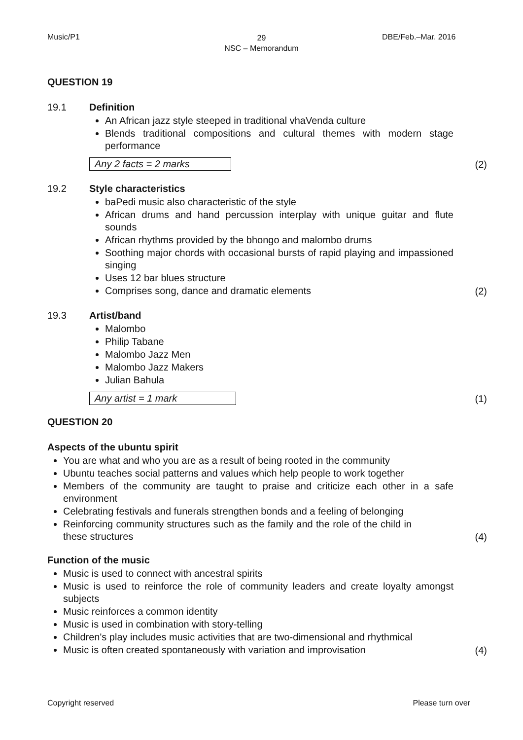Music/P1
29
NSC – Memorandum
DBE/Feb.–Mar. 2016
QUESTION 19
19.1 Definition
An African jazz style steeped in traditional vhaVenda culture
Blends traditional compositions and cultural themes with modern stage performance
Any 2 facts = 2 marks (2)
19.2 Style characteristics
baPedi music also characteristic of the style
African drums and hand percussion interplay with unique guitar and flute sounds
African rhythms provided by the bhongo and malombo drums
Soothing major chords with occasional bursts of rapid playing and impassioned singing
Uses 12 bar blues structure
Comprises song, dance and dramatic elements
(2)
19.3 Artist/band
Malombo
Philip Tabane
Malombo Jazz Men
Malombo Jazz Makers
Julian Bahula
Any artist = 1 mark (1)
QUESTION 20
Aspects of the ubuntu spirit
You are what and who you are as a result of being rooted in the community
Ubuntu teaches social patterns and values which help people to work together
Members of the community are taught to praise and criticize each other in a safe environment
Celebrating festivals and funerals strengthen bonds and a feeling of belonging
Reinforcing community structures such as the family and the role of the child in these structures
(4)
Function of the music
Music is used to connect with ancestral spirits
Music is used to reinforce the role of community leaders and create loyalty amongst subjects
Music reinforces a common identity
Music is used in combination with story-telling
Children's play includes music activities that are two-dimensional and rhythmical
Music is often created spontaneously with variation and improvisation
(4)
Copyright reserved Please turn over